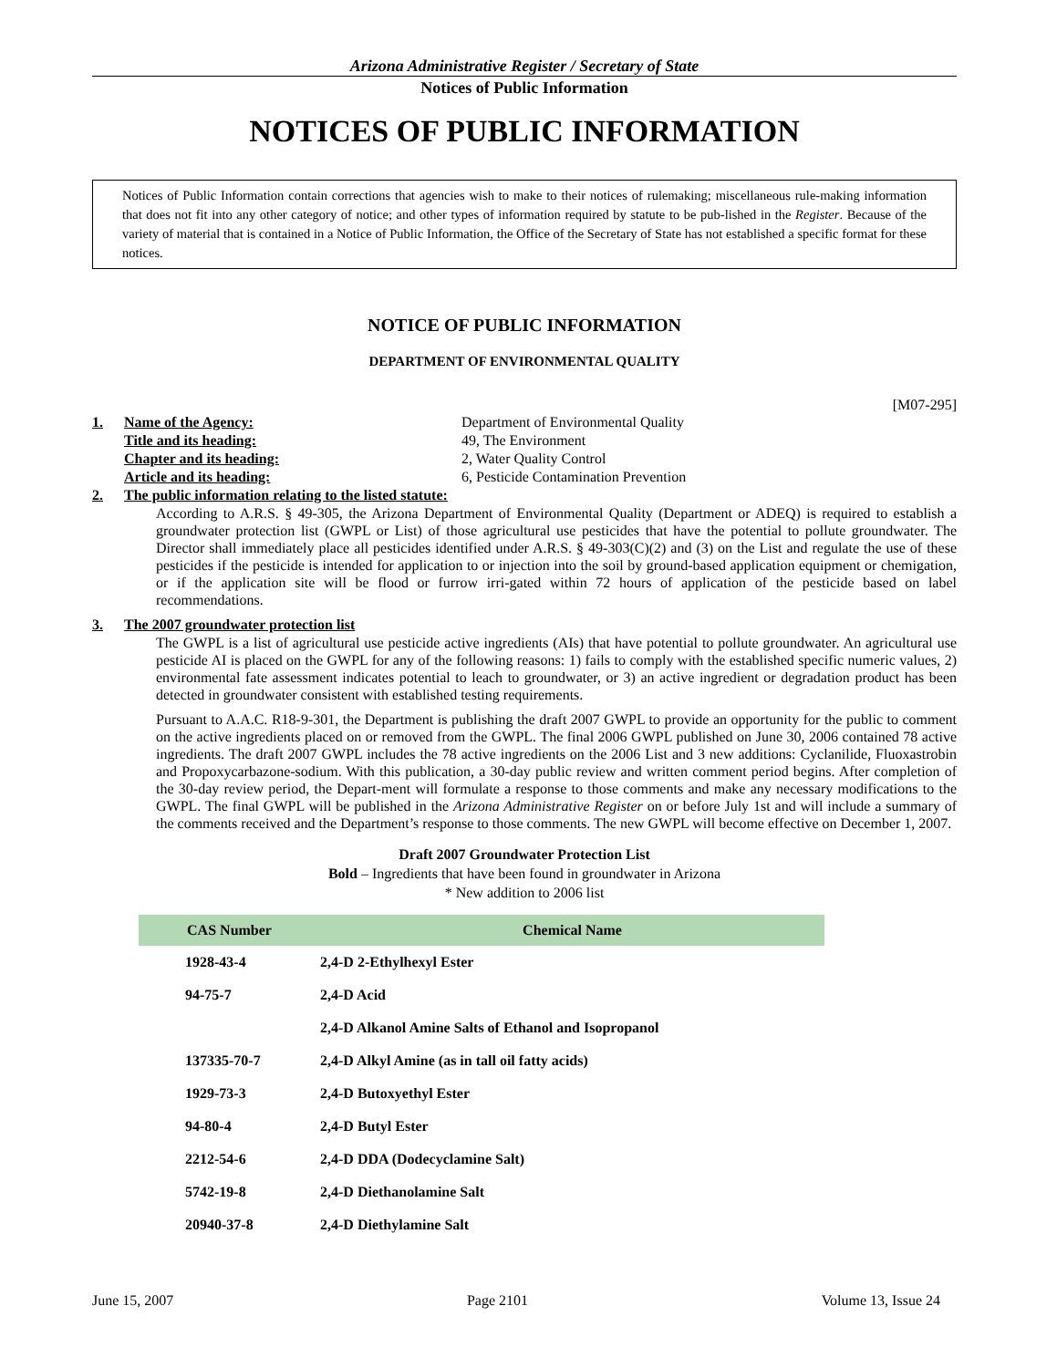Arizona Administrative Register / Secretary of State
Notices of Public Information
NOTICES OF PUBLIC INFORMATION
Notices of Public Information contain corrections that agencies wish to make to their notices of rulemaking; miscellaneous rule-making information that does not fit into any other category of notice; and other types of information required by statute to be pub-lished in the Register. Because of the variety of material that is contained in a Notice of Public Information, the Office of the Secretary of State has not established a specific format for these notices.
NOTICE OF PUBLIC INFORMATION
DEPARTMENT OF ENVIRONMENTAL QUALITY
[M07-295]
1. Name of the Agency: Department of Environmental Quality
Title and its heading: 49, The Environment
Chapter and its heading: 2, Water Quality Control
Article and its heading: 6, Pesticide Contamination Prevention
2. The public information relating to the listed statute:
According to A.R.S. § 49-305, the Arizona Department of Environmental Quality (Department or ADEQ) is required to establish a groundwater protection list (GWPL or List) of those agricultural use pesticides that have the potential to pollute groundwater. The Director shall immediately place all pesticides identified under A.R.S. § 49-303(C)(2) and (3) on the List and regulate the use of these pesticides if the pesticide is intended for application to or injection into the soil by ground-based application equipment or chemigation, or if the application site will be flood or furrow irri-gated within 72 hours of application of the pesticide based on label recommendations.
3. The 2007 groundwater protection list
The GWPL is a list of agricultural use pesticide active ingredients (AIs) that have potential to pollute groundwater. An agricultural use pesticide AI is placed on the GWPL for any of the following reasons: 1) fails to comply with the established specific numeric values, 2) environmental fate assessment indicates potential to leach to groundwater, or 3) an active ingredient or degradation product has been detected in groundwater consistent with established testing requirements.
Pursuant to A.A.C. R18-9-301, the Department is publishing the draft 2007 GWPL to provide an opportunity for the public to comment on the active ingredients placed on or removed from the GWPL. The final 2006 GWPL published on June 30, 2006 contained 78 active ingredients. The draft 2007 GWPL includes the 78 active ingredients on the 2006 List and 3 new additions: Cyclanilide, Fluoxastrobin and Propoxycarbazone-sodium. With this publication, a 30-day public review and written comment period begins. After completion of the 30-day review period, the Depart-ment will formulate a response to those comments and make any necessary modifications to the GWPL. The final GWPL will be published in the Arizona Administrative Register on or before July 1st and will include a summary of the comments received and the Department’s response to those comments. The new GWPL will become effective on December 1, 2007.
Draft 2007 Groundwater Protection List
Bold – Ingredients that have been found in groundwater in Arizona
* New addition to 2006 list
| CAS Number | Chemical Name |
| --- | --- |
| 1928-43-4 | 2,4-D 2-Ethylhexyl Ester |
| 94-75-7 | 2,4-D Acid |
| | 2,4-D Alkanol Amine Salts of Ethanol and Isopropanol |
| 137335-70-7 | 2,4-D Alkyl Amine (as in tall oil fatty acids) |
| 1929-73-3 | 2,4-D Butoxyethyl Ester |
| 94-80-4 | 2,4-D Butyl Ester |
| 2212-54-6 | 2,4-D DDA (Dodecyclamine Salt) |
| 5742-19-8 | 2,4-D Diethanolamine Salt |
| 20940-37-8 | 2,4-D Diethylamine Salt |
June 15, 2007 Page 2101 Volume 13, Issue 24